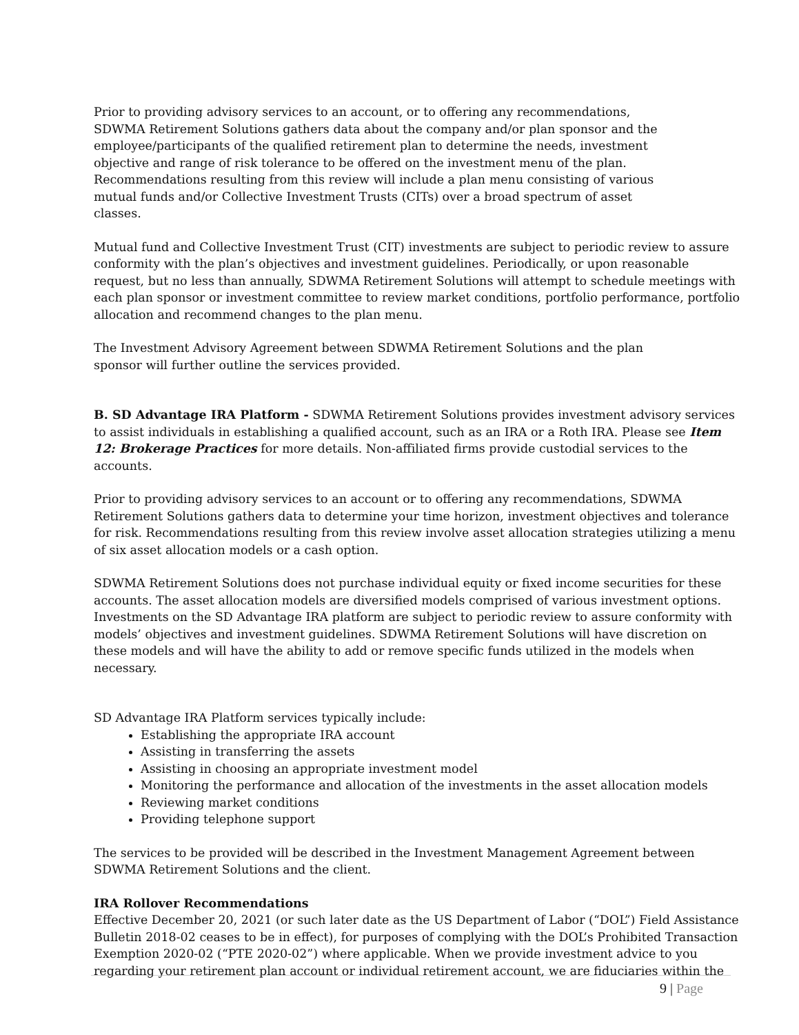Prior to providing advisory services to an account, or to offering any recommendations, SDWMA Retirement Solutions gathers data about the company and/or plan sponsor and the employee/participants of the qualified retirement plan to determine the needs, investment objective and range of risk tolerance to be offered on the investment menu of the plan. Recommendations resulting from this review will include a plan menu consisting of various mutual funds and/or Collective Investment Trusts (CITs) over a broad spectrum of asset classes.
Mutual fund and Collective Investment Trust (CIT) investments are subject to periodic review to assure conformity with the plan’s objectives and investment guidelines. Periodically, or upon reasonable request, but no less than annually, SDWMA Retirement Solutions will attempt to schedule meetings with each plan sponsor or investment committee to review market conditions, portfolio performance, portfolio allocation and recommend changes to the plan menu.
The Investment Advisory Agreement between SDWMA Retirement Solutions and the plan sponsor will further outline the services provided.
B. SD Advantage IRA Platform - SDWMA Retirement Solutions provides investment advisory services to assist individuals in establishing a qualified account, such as an IRA or a Roth IRA. Please see Item 12: Brokerage Practices for more details. Non-affiliated firms provide custodial services to the accounts.
Prior to providing advisory services to an account or to offering any recommendations, SDWMA Retirement Solutions gathers data to determine your time horizon, investment objectives and tolerance for risk. Recommendations resulting from this review involve asset allocation strategies utilizing a menu of six asset allocation models or a cash option.
SDWMA Retirement Solutions does not purchase individual equity or fixed income securities for these accounts. The asset allocation models are diversified models comprised of various investment options. Investments on the SD Advantage IRA platform are subject to periodic review to assure conformity with models’ objectives and investment guidelines. SDWMA Retirement Solutions will have discretion on these models and will have the ability to add or remove specific funds utilized in the models when necessary.
SD Advantage IRA Platform services typically include:
Establishing the appropriate IRA account
Assisting in transferring the assets
Assisting in choosing an appropriate investment model
Monitoring the performance and allocation of the investments in the asset allocation models
Reviewing market conditions
Providing telephone support
The services to be provided will be described in the Investment Management Agreement between SDWMA Retirement Solutions and the client.
IRA Rollover Recommendations
Effective December 20, 2021 (or such later date as the US Department of Labor (“DOL”) Field Assistance Bulletin 2018-02 ceases to be in effect), for purposes of complying with the DOL’s Prohibited Transaction Exemption 2020-02 (“PTE 2020-02”) where applicable. When we provide investment advice to you regarding your retirement plan account or individual retirement account, we are fiduciaries within the
9 | Page